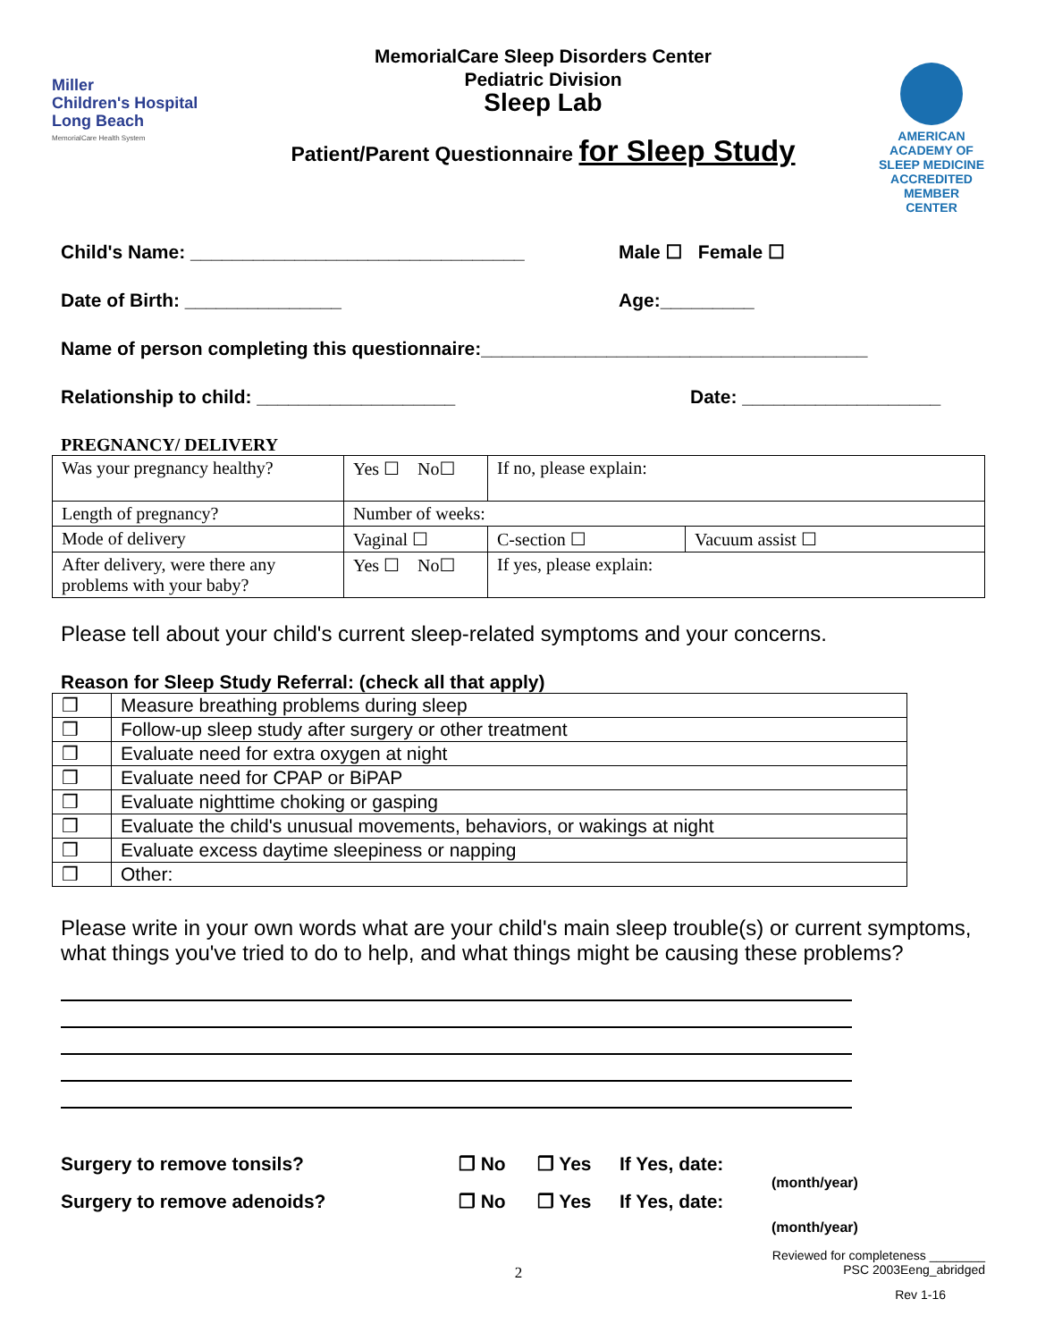Miller
Children's Hospital
Long Beach
MemorialCare Health System
MemorialCare Sleep Disorders Center
Pediatric Division
Sleep Lab
Patient/Parent Questionnaire for Sleep Study
AMERICAN ACADEMY OF SLEEP MEDICINE
ACCREDITED
MEMBER CENTER
Child's Name: ________________________________ Male ☐ Female ☐
Date of Birth: _______________ Age:_________
Name of person completing this questionnaire:_____________________________________
Relationship to child: ___________________ Date: ___________________
PREGNANCY/ DELIVERY
| Was your pregnancy healthy? | Yes ☐ No☐ | If no, please explain: | |
| Length of pregnancy? | Number of weeks: | | |
| Mode of delivery | Vaginal ☐ | C-section ☐ | Vacuum assist ☐ |
| After delivery, were there any problems with your baby? | Yes ☐ No☐ | If yes, please explain: | |
Please tell about your child's current sleep-related symptoms and your concerns.
Reason for Sleep Study Referral: (check all that apply)
| ❒ | Measure breathing problems during sleep |
| ❒ | Follow-up sleep study after surgery or other treatment |
| ❒ | Evaluate need for extra oxygen at night |
| ❒ | Evaluate need for CPAP or BiPAP |
| ❒ | Evaluate nighttime choking or gasping |
| ❒ | Evaluate the child's unusual movements, behaviors, or wakings at night |
| ❒ | Evaluate excess daytime sleepiness or napping |
| ❒ | Other: |
Please write in your own words what are your child's main sleep trouble(s) or current symptoms, what things you've tried to do to help, and what things might be causing these problems?
Surgery to remove tonsils? ❒ No ❒ Yes If Yes, date:
(month/year)
Surgery to remove adenoids? ❒ No ❒ Yes If Yes, date:
(month/year)
Reviewed for completeness ________
PSC 2003Eeng_abridged
2
Rev 1-16